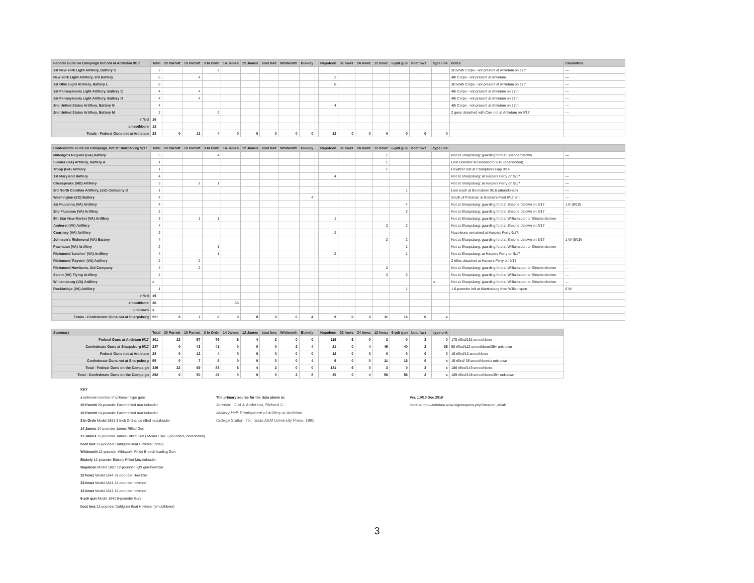| Federal Guns on Campaign but not at Antietam 9/17 | Total | 20 Parrott | 10 Parrott | 3 In Ordn | 14 James | 12 James | boat hwz | Whitworth | Blakely | | Napoleon | 32 howz | 24 howz | 12 howz | 6-pdr gun | boat hwz | | type unk | notes | Casualties |
| --- | --- | --- | --- | --- | --- | --- | --- | --- | --- | --- | --- | --- | --- | --- | --- | --- | --- | --- | --- | --- |
| 1st New York Light Artillery, Battery C | 2 | | | 2 | | | | | | | | | | | | | | | 3Div/5th Corps - not present at Antietam on 17th | — |
| New York Light Artillery, 3rd Battery | 6 | | 4 | | | | | | | | 2 | | | | | | | | 4th Corps - not present at Antietam | — |
| 1st Ohio Light Artillery, Battery L | 6 | | | | | | | | | | 6 | | | | | | | | 3Div/5th Corps - not present at Antietam on 17th | — |
| 1st Pennsylvania Light Artillery, Battery C | 4 | | 4 | | | | | | | | | | | | | | | | 4th Corps - not present at Antietam on 17th | — |
| 1st Pennsylvania Light Artillery, Battery D | 4 | | 4 | | | | | | | | | | | | | | | | 4th Corps - not present at Antietam on 17th | — |
| 2nd United States Artillery, Battery G | 4 | | | | | | | | | | 4 | | | | | | | | 4th Corps - not present at Antietam on 17th | — |
| 2nd United States Artillery, Battery M | 2 | | | 2 | | | | | | | | | | | | | | | 2 guns detached with Cav, not at Antietam on 9/17 | — |
| rifled | 16 | | | | | | | | | | | | | | | | | | | |
| smoothbore | 12 | | | | | | | | | | | | | | | | | | | |
| Totals - Federal Guns not at Antietam | 28 | 0 | 12 | 4 | 0 | 0 | 0 | 0 | 0 | | 12 | 0 | 0 | 0 | 0 | 0 | | 0 | | |
| Confederate Guns on Campaign, not at Sharpsburg 9/17 | Total | 20 Parrott | 10 Parrott | 3 In Ordn | 14 James | 12 James | boat hwz | Whitworth | Blakely | | Napoleon | 32 howz | 24 howz | 12 howz | 6-pdr gun | boat hwz | | type unk | | |
| --- | --- | --- | --- | --- | --- | --- | --- | --- | --- | --- | --- | --- | --- | --- | --- | --- | --- | --- | --- | --- |
| Milledge's Regular (GA) Battery | 5 | | | 4 | | | | | | | | | | 1 | | | | | Not at Sharpsburg: guarding ford at Shepherdstown | — |
| Sumter (GA) Artillery, Battery A | 1 | | | | | | | | | | | | | 1 | | | | | Lost Howitzer at Boonsboro 9/16 (abandoned). | |
| Troup (GA) Artillery | 1 | | | | | | | | | | | | | 1 | | | | | Howitzer lost at Crampton's Gap 9/14 | |
| 1st Maryland Battery | 4 | | | | | | | | | | 4 | | | | | | | | Not at Sharpsburg: at Harpers Ferry on 9/17 | — |
| Chesapeake (MD) Artillery | 3 | | 2 | 1 | | | | | | | | | | | | | | | Not at Sharpsburg: at Harpers Ferry on 9/17 | — |
| 3rd North Carolina Artillery, (1st) Company G | 1 | | | | | | | | | | | | | | 1 | | | | Lost 6-pdr at Boonsboro 9/16 (abandoned) | — |
| Washington (SC) Battery | 4 | | | | | | | | 4 | | | | | | | | | | South of Potomac at Boteler's Ford 9/17 am | — |
| 1st Fluvanna (VA) Artillery | 4 | | | | | | | | | | | | | | 4 | | | | Not at Sharpsburg: guarding ford at Shepherdstown on 9/17 | 1 K (9/19) |
| 2nd Fluvanna (VA) Artillery | 2 | | | | | | | | | | | | | | 2 | | | | Not at Sharpsburg: guarding ford at Shepherdstown on 9/17 | — |
| 8th Star New Market (VA) Artillery | 3 | | 1 | 1 | | | | | | | 1 | | | | | | | | Not at Sharpsburg: guarding ford at Williamsport or Shepherdstown | — |
| Amherst (VA) Artillery | 4 | | | | | | | | | | | | | 2 | 2 | | | | Not at Sharpsburg: guarding ford at Shepherdstown on 9/17 | — |
| Courtney (VA) Artillery | 2 | | | | | | | | | | 2 | | | | | | | | Napoleons remained at Harpers Ferry 9/17. | — |
| Johnson's Richmond (VA) Battery | 4 | | | | | | | | | | | | | 2 | 2 | | | | Not at Sharpsburg: guarding ford at Shepherdstown on 9/17 | 1 W (9/19) |
| Powhatan (VA) Artillery | 2 | | | 1 | | | | | | | | | | | 1 | | | | Not at Sharpsburg: guarding ford at Williamsport or Shepherdstown | — |
| Richmond 'Letcher' (VA) Artillery | 4 | | | 1 | | | | | | | 2 | | | | 1 | | | | Not at Sharpsburg: at Harpers Ferry on 9/17 | — |
| Richmond 'Fayette' (VA) Artillery | 2 | | 2 | | | | | | | | | | | | | | | | 2 rifles detached at Harpers Ferry on 9/17 | — |
| Richmond Howitzers, 3rd Company | 4 | | 2 | | | | | | | | | | | 2 | | | | | Not at Sharpsburg: guarding ford at Williamsport or Shepherdstown | — |
| Salem (VA) Flying Artillery | 4 | | | | | | | | | | | | | 2 | 2 | | | | Not at Sharpsburg: guarding ford at Williamsport or Shepherdstown | — |
| Williamsburg (VA) Artillery | x | | | | | | | | | | | | | | | | | x | Not at Sharpsburg: guarding ford at Williamsport or Shepherdstown | — |
| Rockbridge (VA) Artillery | 1 | | | | | | | | | | | | | | 1 | | | | 1 6-pounder left at Martinsburg then Williamsport | 6 W |
| rifled | 19 | | | | | | | | | | | | | | | | | | | |
| smoothbore | 36 | | | | 55 | | | | | | | | | | | | | | | |
| unknown | x | | | | | | | | | | | | | | | | | | | |
| Totals - Confederate Guns not at Sharpsburg | 55+ | 0 | 7 | 8 | 0 | 0 | 0 | 0 | 4 | | 9 | 0 | 0 | 11 | 16 | 0 | | x | | |
| Summary | Total | 20 Parrott | 10 Parrott | 3 In Ordn | 14 James | 12 James | boat hwz | Whitworth | Blakely | | Napoleon | 32 howz | 24 howz | 12 howz | 6-pdr gun | boat hwz | | type unk | |
| --- | --- | --- | --- | --- | --- | --- | --- | --- | --- | --- | --- | --- | --- | --- | --- | --- | --- | --- | --- |
| Federal Guns at Antietam 9/17 | 301 | 22 | 57 | 79 | 6 | 4 | 2 | 0 | 0 | | 119 | 6 | 0 | 3 | 0 | 3 | | 0 | 170 rifled/131 smoothbore |
| Confederate Guns at Sharpsburg 9/17 | 237 | 0 | 43 | 41 | 0 | 0 | 0 | 2 | 4 | | 21 | 0 | 4 | 45 | 40 | 2 | | 35 | 90 rifled/112 smoothbore/35+ unknown |
| Federal Guns not at Antietam | 28 | 0 | 12 | 4 | 0 | 0 | 0 | 0 | 0 | | 12 | 0 | 0 | 0 | 0 | 0 | | 0 | 16 rifled/12 smoothbore |
| Confederate Guns not at Sharpsburg | 55 | 0 | 7 | 8 | 0 | 0 | 0 | 0 | 4 | | 9 | 0 | 0 | 11 | 16 | 0 | | x | 19 rifled/ 36 smoothbore/x unknown |
| Total - Federal Guns on the Campaign | 329 | 22 | 69 | 83 | 6 | 4 | 2 | 0 | 0 | | 131 | 6 | 0 | 3 | 0 | 3 | | x | 186 rifled/143 smoothbore |
| Total - Confederate Guns on the Campaign | 292 | 0 | 50 | 49 | 0 | 0 | 0 | 2 | 8 | | 30 | 0 | 4 | 56 | 56 | 2 | | x | 109 rifled/148 smoothbore/35+ unknown |
KEY
x unknown number of unknown type guns
20 Parrott 20-pounder Parrott rifled muzzleloader
10 Parrott 10-pounder Parrott rifled muzzleloader
3 In Ordn Model 1861 3 Inch Ordnance rifled muzzloader
14 James 14-pounder James Rifled Gun
12 James 12-pounder James Rifled Gun ( Model 1841 6-pounders, bored/lined)
boat hwz 12-pounder Dahlgren Boat Howitzer (rifled)
Whitworth 12-pounder Whitworth Rifled Breech-loading Gun
Blakely 12-pounder Blakely Rifled Muzzleloader
Napoleon Model 1857 12-pounder light gun-howitzer
32 howz Model 1844 32-pounder Howitzer
24 howz Model 1841 24-pounder howitzer
12 howz Model 1841 12-pounder howitzer
6-pdr gun Model 1841 6-pounder Gun
boat hwz 12-pounder Dahlgren Boat Howitzer (smoothbore)
The primary source for the data above is:
Johnson, Curt & Anderson, Richard C.,
Artillery Hell: Employment of Artillery at Antietam,
College Station, TX: Texas A&M University Press, 1995
Ver. 1.0/10 Dec 2019
more at http://antietam.aotw.org/weapons.php?weapon_id=all
3